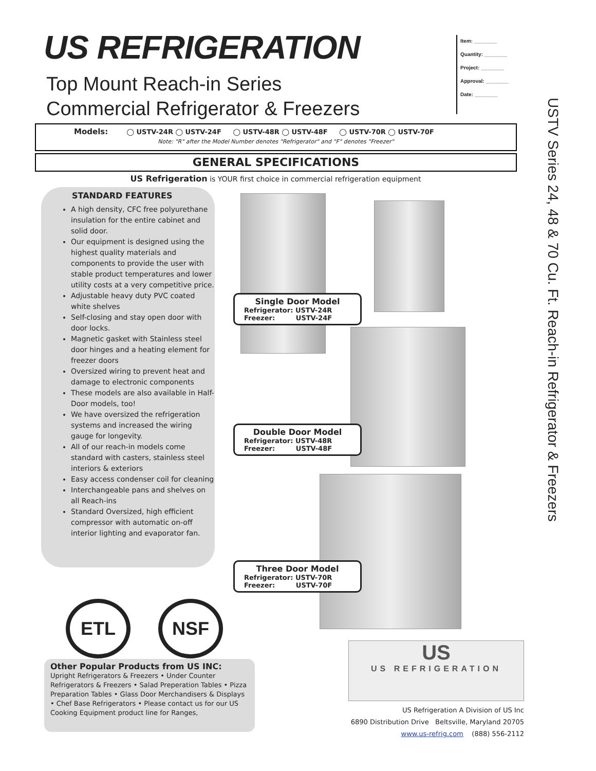US REFRIGERATION
Top Mount Reach-in Series
Commercial Refrigerator & Freezers
Item: ________
Quantity: ________
Project: ________
Approval: ________
Date: ________
USTV Series 24, 48 & 70 Cu. Ft. Reach-in Refrigerator & Freezers
Models: ◯ USTV-24R ◯ USTV-24F ◯ USTV-48R ◯ USTV-48F ◯ USTV-70R ◯ USTV-70F
Note: "R" after the Model Number denotes "Refrigerator" and "F" denotes "Freezer"
GENERAL SPECIFICATIONS
US Refrigeration is YOUR first choice in commercial refrigeration equipment
STANDARD FEATURES
A high density, CFC free polyurethane insulation for the entire cabinet and solid door.
Our equipment is designed using the highest quality materials and components to provide the user with stable product temperatures and lower utility costs at a very competitive price.
Adjustable heavy duty PVC coated white shelves
Self-closing and stay open door with door locks.
Magnetic gasket with Stainless steel door hinges and a heating element for freezer doors
Oversized wiring to prevent heat and damage to electronic components
These models are also available in Half-Door models, too!
We have oversized the refrigeration systems and increased the wiring gauge for longevity.
All of our reach-in models come standard with casters, stainless steel interiors & exteriors
Easy access condenser coil for cleaning
Interchangeable pans and shelves on all Reach-ins
Standard Oversized, high efficient compressor with automatic on-off interior lighting and evaporator fan.
Single Door Model
Refrigerator: USTV-24R
Freezer: USTV-24F
Double Door Model
Refrigerator: USTV-48R
Freezer: USTV-48F
Three Door Model
Refrigerator: USTV-70R
Freezer: USTV-70F
ETL NSF
Other Popular Products from US INC:
Upright Refrigerators & Freezers • Under Counter Refrigerators & Freezers • Salad Preperation Tables • Pizza Preparation Tables • Glass Door Merchandisers & Displays • Chef Base Refrigerators • Please contact us for our US Cooking Equipment product line for Ranges,
US
US REFRIGERATION
US Refrigeration A Division of US Inc
6890 Distribution Drive Beltsville, Maryland 20705
www.us-refrig.com (888) 556-2112